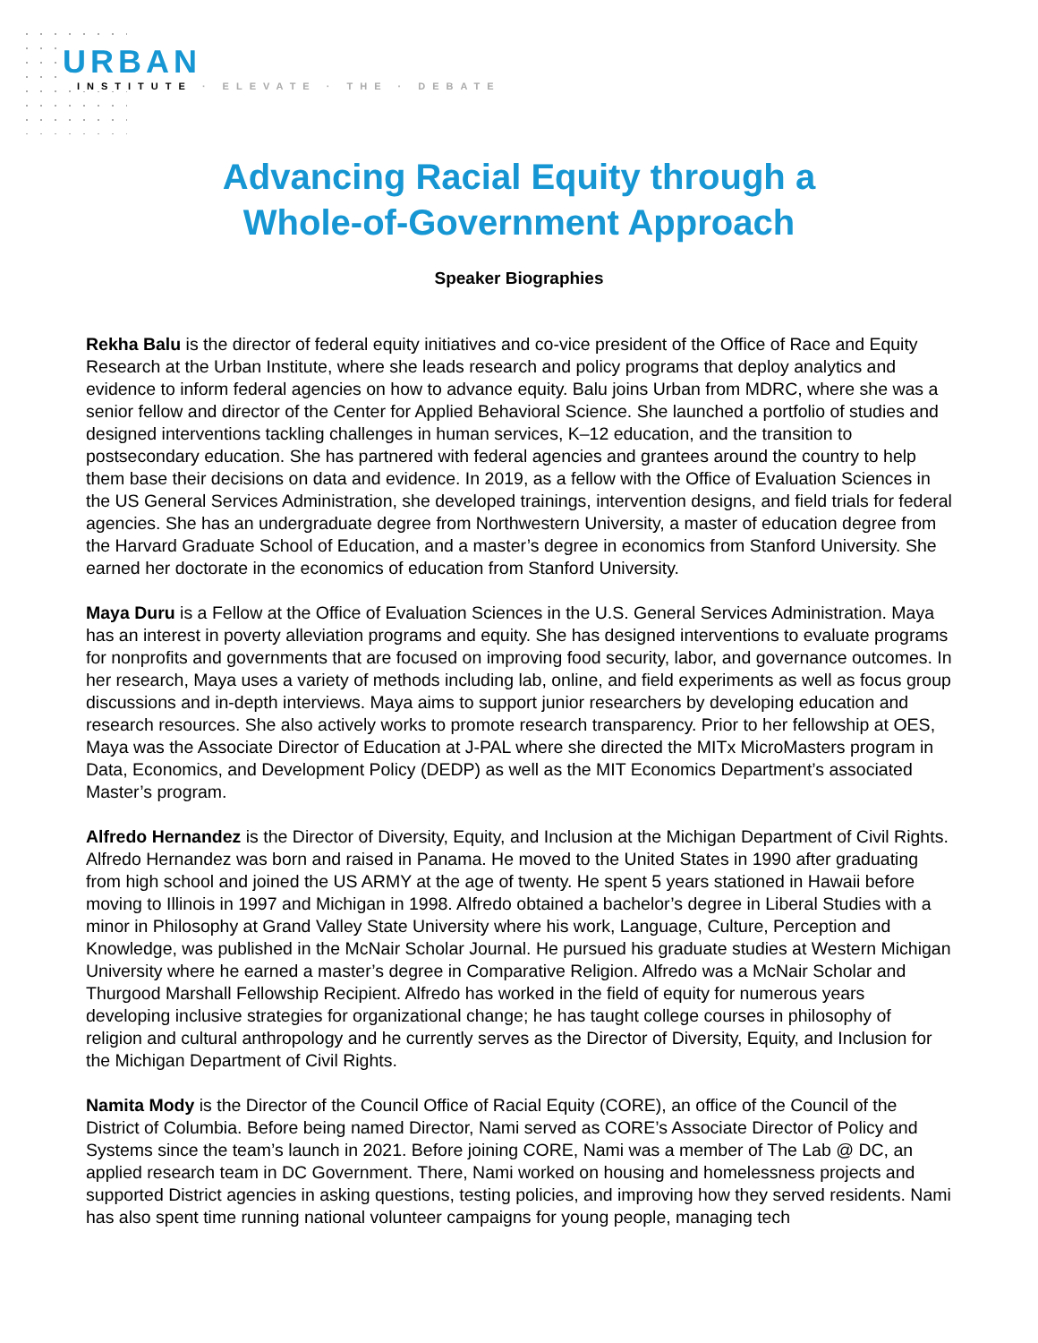URBAN
INSTITUTE · ELEVATE · THE · DEBATE
Advancing Racial Equity through a
Whole-of-Government Approach
Speaker Biographies
Rekha Balu is the director of federal equity initiatives and co-vice president of the Office of Race and Equity Research at the Urban Institute, where she leads research and policy programs that deploy analytics and evidence to inform federal agencies on how to advance equity. Balu joins Urban from MDRC, where she was a senior fellow and director of the Center for Applied Behavioral Science. She launched a portfolio of studies and designed interventions tackling challenges in human services, K–12 education, and the transition to postsecondary education. She has partnered with federal agencies and grantees around the country to help them base their decisions on data and evidence. In 2019, as a fellow with the Office of Evaluation Sciences in the US General Services Administration, she developed trainings, intervention designs, and field trials for federal agencies. She has an undergraduate degree from Northwestern University, a master of education degree from the Harvard Graduate School of Education, and a master’s degree in economics from Stanford University. She earned her doctorate in the economics of education from Stanford University.
Maya Duru is a Fellow at the Office of Evaluation Sciences in the U.S. General Services Administration. Maya has an interest in poverty alleviation programs and equity. She has designed interventions to evaluate programs for nonprofits and governments that are focused on improving food security, labor, and governance outcomes. In her research, Maya uses a variety of methods including lab, online, and field experiments as well as focus group discussions and in-depth interviews. Maya aims to support junior researchers by developing education and research resources. She also actively works to promote research transparency. Prior to her fellowship at OES, Maya was the Associate Director of Education at J-PAL where she directed the MITx MicroMasters program in Data, Economics, and Development Policy (DEDP) as well as the MIT Economics Department’s associated Master’s program.
Alfredo Hernandez is the Director of Diversity, Equity, and Inclusion at the Michigan Department of Civil Rights. Alfredo Hernandez was born and raised in Panama. He moved to the United States in 1990 after graduating from high school and joined the US ARMY at the age of twenty. He spent 5 years stationed in Hawaii before moving to Illinois in 1997 and Michigan in 1998. Alfredo obtained a bachelor’s degree in Liberal Studies with a minor in Philosophy at Grand Valley State University where his work, Language, Culture, Perception and Knowledge, was published in the McNair Scholar Journal. He pursued his graduate studies at Western Michigan University where he earned a master’s degree in Comparative Religion. Alfredo was a McNair Scholar and Thurgood Marshall Fellowship Recipient. Alfredo has worked in the field of equity for numerous years developing inclusive strategies for organizational change; he has taught college courses in philosophy of religion and cultural anthropology and he currently serves as the Director of Diversity, Equity, and Inclusion for the Michigan Department of Civil Rights.
Namita Mody is the Director of the Council Office of Racial Equity (CORE), an office of the Council of the District of Columbia. Before being named Director, Nami served as CORE’s Associate Director of Policy and Systems since the team’s launch in 2021. Before joining CORE, Nami was a member of The Lab @ DC, an applied research team in DC Government. There, Nami worked on housing and homelessness projects and supported District agencies in asking questions, testing policies, and improving how they served residents. Nami has also spent time running national volunteer campaigns for young people, managing tech